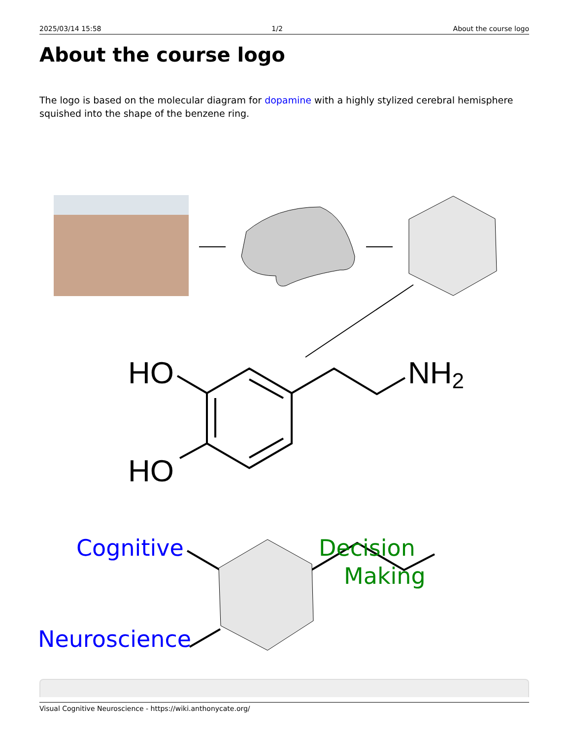2025/03/14 15:58 1/2 About the course logo
About the course logo
The logo is based on the molecular diagram for dopamine with a highly stylized cerebral hemisphere squished into the shape of the benzene ring.
HO
HO
NH2
Cognitive
Neuroscience
Decision
Making
Visual Cognitive Neuroscience - https://wiki.anthonycate.org/